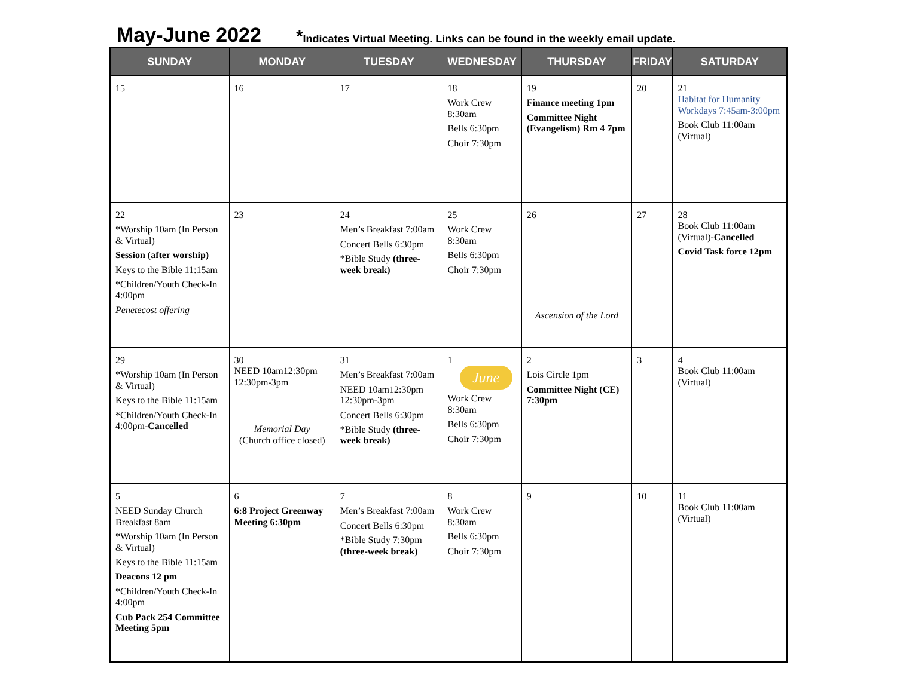May-June 2022
*Indicates Virtual Meeting. Links can be found in the weekly email update.
| SUNDAY | MONDAY | TUESDAY | WEDNESDAY | THURSDAY | FRIDAY | SATURDAY |
| --- | --- | --- | --- | --- | --- | --- |
| 15 | 16 | 17 | 18 Work Crew 8:30am Bells 6:30pm Choir 7:30pm | 19 Finance meeting 1pm Committee Night (Evangelism) Rm 4 7pm | 20 | 21 Habitat for Humanity Workdays 7:45am-3:00pm Book Club 11:00am (Virtual) |
| 22 *Worship 10am (In Person & Virtual) Session (after worship) Keys to the Bible 11:15am *Children/Youth Check-In 4:00pm Penetecost offering | 23 | 24 Men’s Breakfast 7:00am Concert Bells 6:30pm *Bible Study (three-week break) | 25 Work Crew 8:30am Bells 6:30pm Choir 7:30pm | 26 Ascension of the Lord | 27 | 28 Book Club 11:00am (Virtual)- Cancelled Covid Task force 12pm |
| 29 *Worship 10am (In Person & Virtual) Keys to the Bible 11:15am *Children/Youth Check-In 4:00pm- Cancelled | 30 NEED 10am12:30pm 12:30pm-3pm Memorial Day (Church office closed) | 31 Men’s Breakfast 7:00am NEED 10am12:30pm 12:30pm-3pm Concert Bells 6:30pm *Bible Study (three-week break) | 1 June Work Crew 8:30am Bells 6:30pm Choir 7:30pm | 2 Lois Circle 1pm Committee Night (CE) 7:30pm | 3 | 4 Book Club 11:00am (Virtual) |
| 5 NEED Sunday Church Breakfast 8am *Worship 10am (In Person & Virtual) Keys to the Bible 11:15am Deacons 12 pm *Children/Youth Check-In 4:00pm Cub Pack 254 Committee Meeting 5pm | 6 6:8 Project Greenway Meeting 6:30pm | 7 Men’s Breakfast 7:00am Concert Bells 6:30pm *Bible Study 7:30pm (three-week break) | 8 Work Crew 8:30am Bells 6:30pm Choir 7:30pm | 9 | 10 | 11 Book Club 11:00am (Virtual) |